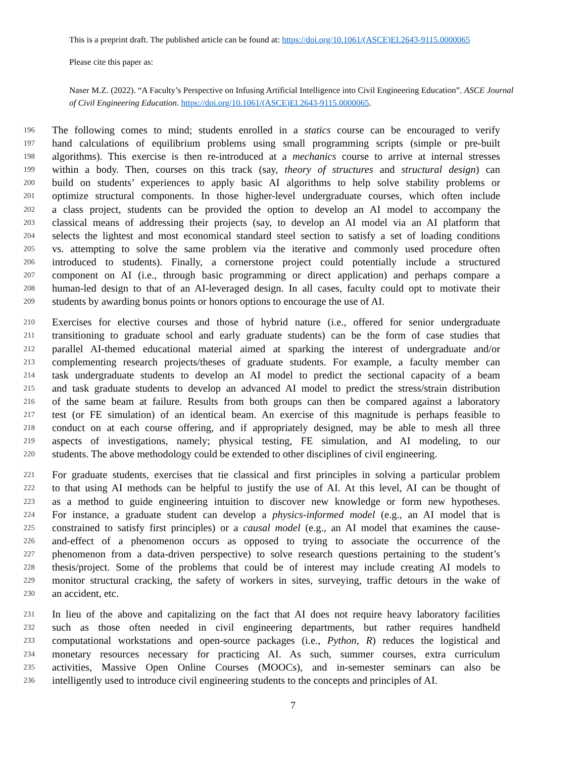This is a preprint draft. The published article can be found at: https://doi.org/10.1061/(ASCE)EI.2643-9115.0000065
Please cite this paper as:
Naser M.Z. (2022). “A Faculty’s Perspective on Infusing Artificial Intelligence into Civil Engineering Education”. ASCE Journal of Civil Engineering Education. https://doi.org/10.1061/(ASCE)EI.2643-9115.0000065.
196 The following comes to mind; students enrolled in a statics course can be encouraged to verify
197 hand calculations of equilibrium problems using small programming scripts (simple or pre-built
198 algorithms). This exercise is then re-introduced at a mechanics course to arrive at internal stresses
199 within a body. Then, courses on this track (say, theory of structures and structural design) can
200 build on students’ experiences to apply basic AI algorithms to help solve stability problems or
201 optimize structural components. In those higher-level undergraduate courses, which often include
202 a class project, students can be provided the option to develop an AI model to accompany the
203 classical means of addressing their projects (say, to develop an AI model via an AI platform that
204 selects the lightest and most economical standard steel section to satisfy a set of loading conditions
205 vs. attempting to solve the same problem via the iterative and commonly used procedure often
206 introduced to students). Finally, a cornerstone project could potentially include a structured
207 component on AI (i.e., through basic programming or direct application) and perhaps compare a
208 human-led design to that of an AI-leveraged design. In all cases, faculty could opt to motivate their
209 students by awarding bonus points or honors options to encourage the use of AI.
210 Exercises for elective courses and those of hybrid nature (i.e., offered for senior undergraduate
211 transitioning to graduate school and early graduate students) can be the form of case studies that
212 parallel AI-themed educational material aimed at sparking the interest of undergraduate and/or
213 complementing research projects/theses of graduate students. For example, a faculty member can
214 task undergraduate students to develop an AI model to predict the sectional capacity of a beam
215 and task graduate students to develop an advanced AI model to predict the stress/strain distribution
216 of the same beam at failure. Results from both groups can then be compared against a laboratory
217 test (or FE simulation) of an identical beam. An exercise of this magnitude is perhaps feasible to
218 conduct on at each course offering, and if appropriately designed, may be able to mesh all three
219 aspects of investigations, namely; physical testing, FE simulation, and AI modeling, to our
220 students. The above methodology could be extended to other disciplines of civil engineering.
221 For graduate students, exercises that tie classical and first principles in solving a particular problem
222 to that using AI methods can be helpful to justify the use of AI. At this level, AI can be thought of
223 as a method to guide engineering intuition to discover new knowledge or form new hypotheses.
224 For instance, a graduate student can develop a physics-informed model (e.g., an AI model that is
225 constrained to satisfy first principles) or a causal model (e.g., an AI model that examines the cause-
226 and-effect of a phenomenon occurs as opposed to trying to associate the occurrence of the
227 phenomenon from a data-driven perspective) to solve research questions pertaining to the student’s
228 thesis/project. Some of the problems that could be of interest may include creating AI models to
229 monitor structural cracking, the safety of workers in sites, surveying, traffic detours in the wake of
230 an accident, etc.
231 In lieu of the above and capitalizing on the fact that AI does not require heavy laboratory facilities
232 such as those often needed in civil engineering departments, but rather requires handheld
233 computational workstations and open-source packages (i.e., Python, R) reduces the logistical and
234 monetary resources necessary for practicing AI. As such, summer courses, extra curriculum
235 activities, Massive Open Online Courses (MOOCs), and in-semester seminars can also be
236 intelligently used to introduce civil engineering students to the concepts and principles of AI.
7